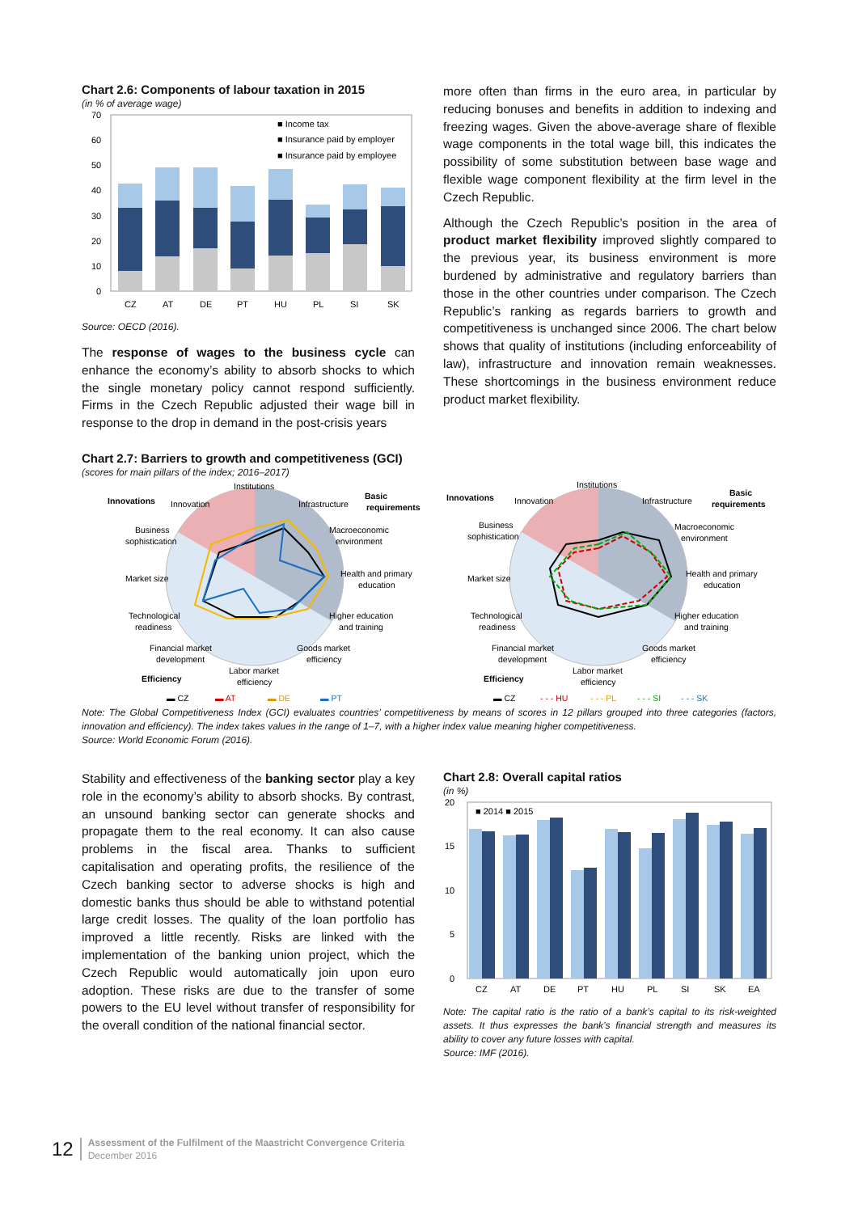Chart 2.6: Components of labour taxation in 2015
(in % of average wage)
70
60
50
40
30
20
10
0
■ Income tax
■ Insurance paid by employer
■ Insurance paid by employee
CZ
AT
DE
PT
HU
PL
SI
SK
Source: OECD (2016).
The response of wages to the business cycle can enhance the economy’s ability to absorb shocks to which the single monetary policy cannot respond sufficiently. Firms in the Czech Republic adjusted their wage bill in response to the drop in demand in the post-crisis years
more often than firms in the euro area, in particular by reducing bonuses and benefits in addition to indexing and freezing wages. Given the above-average share of flexible wage components in the total wage bill, this indicates the possibility of some substitution between base wage and flexible wage component flexibility at the firm level in the Czech Republic.
Although the Czech Republic’s position in the area of product market flexibility improved slightly compared to the previous year, its business environment is more burdened by administrative and regulatory barriers than those in the other countries under comparison. The Czech Republic’s ranking as regards barriers to growth and competitiveness is unchanged since 2006. The chart below shows that quality of institutions (including enforceability of law), infrastructure and innovation remain weaknesses. These shortcomings in the business environment reduce product market flexibility.
Chart 2.7: Barriers to growth and competitiveness (GCI)
(scores for main pillars of the index; 2016–2017)
Institutions
Infrastructure
Macroeconomic
environment
Health and primary
education
Higher education
and training
Goods market
efficiency
Labor market
efficiency
Financial market
development
Technological
readiness
Market size
Business
sophistication
Innovation
Innovations
Basic
requirements
Efficiency
▬ CZ
▬ AT
▬ DE
▬ PT
Institutions
Infrastructure
Macroeconomic
environment
Health and primary
education
Higher education
and training
Goods market
efficiency
Labor market
efficiency
Financial market
development
Technological
readiness
Market size
Business
sophistication
Innovation
Innovations
Basic
requirements
Efficiency
▬ CZ
- - - HU
- - - PL
- - - SI
- - - SK
Note: The Global Competitiveness Index (GCI) evaluates countries’ competitiveness by means of scores in 12 pillars grouped into three categories (factors, innovation and efficiency). The index takes values in the range of 1–7, with a higher index value meaning higher competitiveness.
Source: World Economic Forum (2016).
Stability and effectiveness of the banking sector play a key role in the economy’s ability to absorb shocks. By contrast, an unsound banking sector can generate shocks and propagate them to the real economy. It can also cause problems in the fiscal area. Thanks to sufficient capitalisation and operating profits, the resilience of the Czech banking sector to adverse shocks is high and domestic banks thus should be able to withstand potential large credit losses. The quality of the loan portfolio has improved a little recently. Risks are linked with the implementation of the banking union project, which the Czech Republic would automatically join upon euro adoption. These risks are due to the transfer of some powers to the EU level without transfer of responsibility for the overall condition of the national financial sector.
Chart 2.8: Overall capital ratios
(in %)
20
15
10
5
0
■ 2014 ■ 2015
CZ
AT
DE
PT
HU
PL
SI
SK
EA
Note: The capital ratio is the ratio of a bank’s capital to its risk-weighted assets. It thus expresses the bank’s financial strength and measures its ability to cover any future losses with capital.
Source: IMF (2016).
12 Assessment of the Fulfilment of the Maastricht Convergence Criteria
December 2016